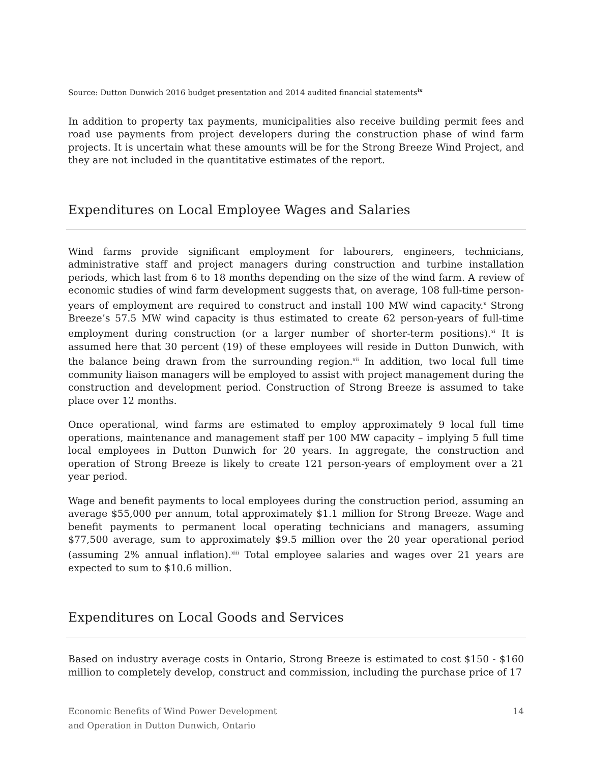Source: Dutton Dunwich 2016 budget presentation and 2014 audited financial statements<sup>ix</sup>
In addition to property tax payments, municipalities also receive building permit fees and road use payments from project developers during the construction phase of wind farm projects. It is uncertain what these amounts will be for the Strong Breeze Wind Project, and they are not included in the quantitative estimates of the report.
Expenditures on Local Employee Wages and Salaries
Wind farms provide significant employment for labourers, engineers, technicians, administrative staff and project managers during construction and turbine installation periods, which last from 6 to 18 months depending on the size of the wind farm. A review of economic studies of wind farm development suggests that, on average, 108 full-time person-years of employment are required to construct and install 100 MW wind capacity.<sup>x</sup> Strong Breeze’s 57.5 MW wind capacity is thus estimated to create 62 person-years of full-time employment during construction (or a larger number of shorter-term positions).<sup>xi</sup> It is assumed here that 30 percent (19) of these employees will reside in Dutton Dunwich, with the balance being drawn from the surrounding region.<sup>xii</sup> In addition, two local full time community liaison managers will be employed to assist with project management during the construction and development period. Construction of Strong Breeze is assumed to take place over 12 months.
Once operational, wind farms are estimated to employ approximately 9 local full time operations, maintenance and management staff per 100 MW capacity – implying 5 full time local employees in Dutton Dunwich for 20 years. In aggregate, the construction and operation of Strong Breeze is likely to create 121 person-years of employment over a 21 year period.
Wage and benefit payments to local employees during the construction period, assuming an average $55,000 per annum, total approximately $1.1 million for Strong Breeze. Wage and benefit payments to permanent local operating technicians and managers, assuming $77,500 average, sum to approximately $9.5 million over the 20 year operational period (assuming 2% annual inflation).<sup>xiii</sup> Total employee salaries and wages over 21 years are expected to sum to $10.6 million.
Expenditures on Local Goods and Services
Based on industry average costs in Ontario, Strong Breeze is estimated to cost $150 - $160 million to completely develop, construct and commission, including the purchase price of 17
Economic Benefits of Wind Power Development
and Operation in Dutton Dunwich, Ontario
14